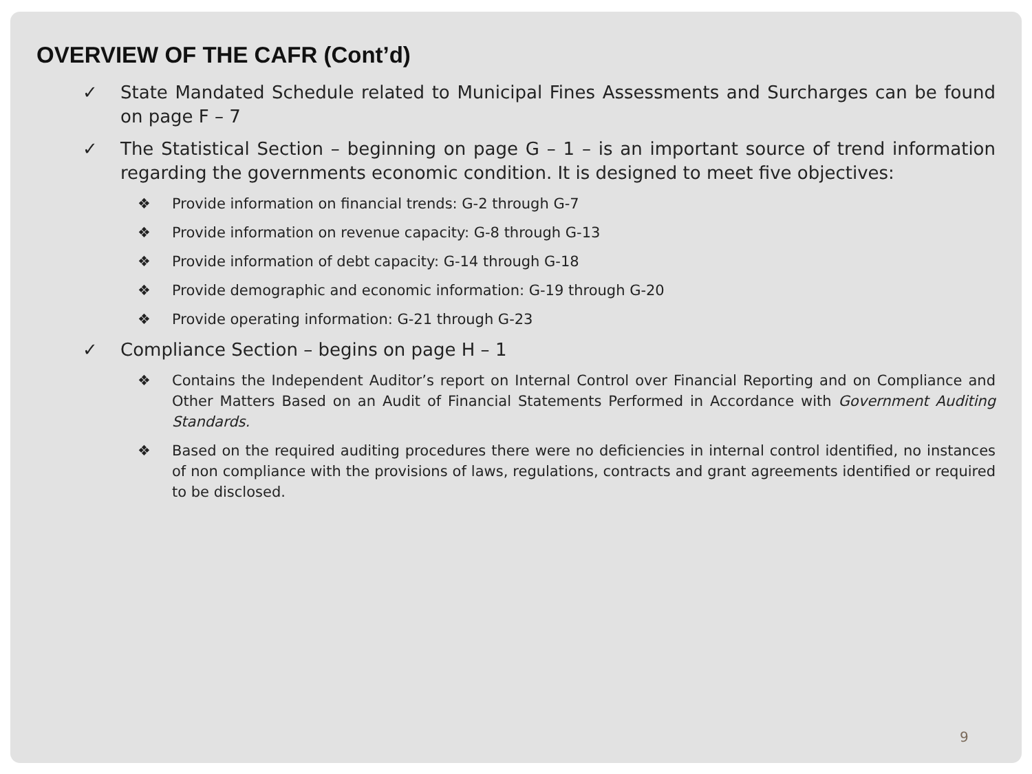OVERVIEW OF THE CAFR (Cont’d)
✓ State Mandated Schedule related to Municipal Fines Assessments and Surcharges can be found on page F – 7
✓ The Statistical Section – beginning on page G – 1 – is an important source of trend information regarding the governments economic condition. It is designed to meet five objectives:
❖ Provide information on financial trends: G-2 through G-7
❖ Provide information on revenue capacity: G-8 through G-13
❖ Provide information of debt capacity: G-14 through G-18
❖ Provide demographic and economic information: G-19 through G-20
❖ Provide operating information: G-21 through G-23
✓ Compliance Section – begins on page H – 1
❖ Contains the Independent Auditor’s report on Internal Control over Financial Reporting and on Compliance and Other Matters Based on an Audit of Financial Statements Performed in Accordance with Government Auditing Standards.
❖ Based on the required auditing procedures there were no deficiencies in internal control identified, no instances of non compliance with the provisions of laws, regulations, contracts and grant agreements identified or required to be disclosed.
9